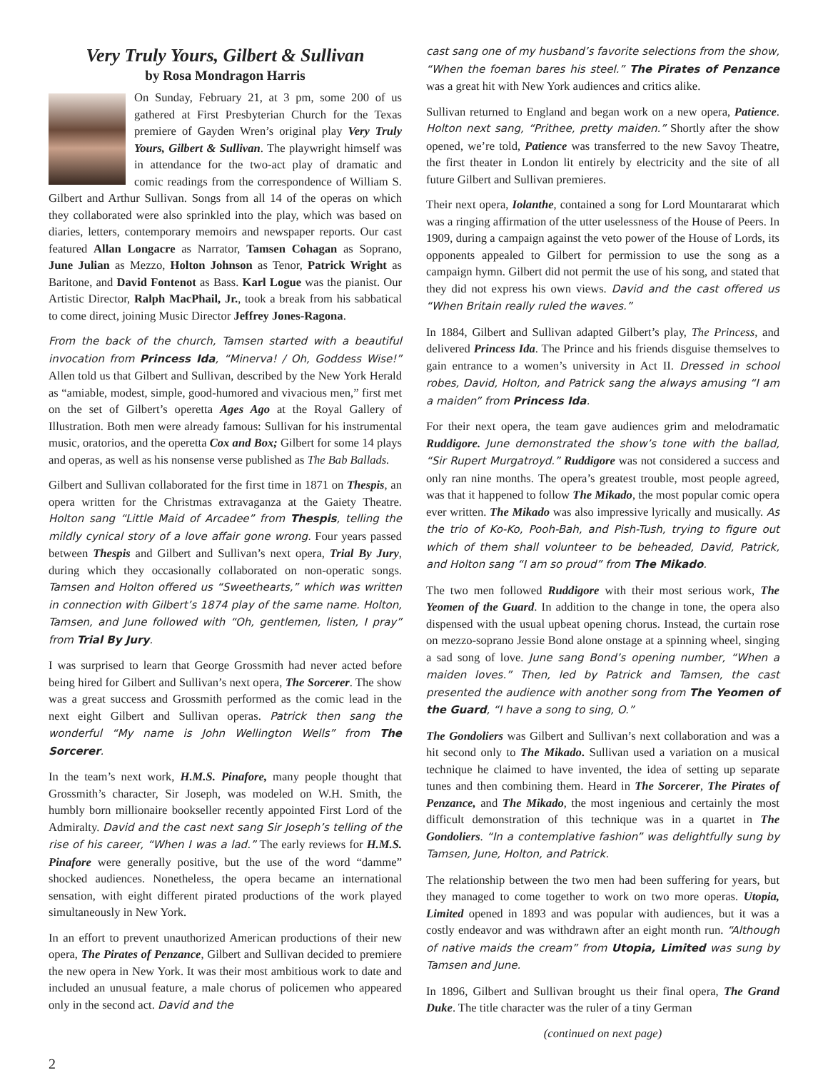Very Truly Yours, Gilbert & Sullivan
by Rosa Mondragon Harris
On Sunday, February 21, at 3 pm, some 200 of us gathered at First Presbyterian Church for the Texas premiere of Gayden Wren’s original play Very Truly Yours, Gilbert & Sullivan. The playwright himself was in attendance for the two-act play of dramatic and comic readings from the correspondence of William S. Gilbert and Arthur Sullivan. Songs from all 14 of the operas on which they collaborated were also sprinkled into the play, which was based on diaries, letters, contemporary memoirs and newspaper reports. Our cast featured Allan Longacre as Narrator, Tamsen Cohagan as Soprano, June Julian as Mezzo, Holton Johnson as Tenor, Patrick Wright as Baritone, and David Fontenot as Bass. Karl Logue was the pianist. Our Artistic Director, Ralph MacPhail, Jr., took a break from his sabbatical to come direct, joining Music Director Jeffrey Jones-Ragona.
From the back of the church, Tamsen started with a beautiful invocation from Princess Ida, “Minerva! / Oh, Goddess Wise!” Allen told us that Gilbert and Sullivan, described by the New York Herald as “amiable, modest, simple, good-humored and vivacious men,” first met on the set of Gilbert’s operetta Ages Ago at the Royal Gallery of Illustration. Both men were already famous: Sullivan for his instrumental music, oratorios, and the operetta Cox and Box; Gilbert for some 14 plays and operas, as well as his nonsense verse published as The Bab Ballads.
Gilbert and Sullivan collaborated for the first time in 1871 on Thespis, an opera written for the Christmas extravaganza at the Gaiety Theatre. Holton sang “Little Maid of Arcadee” from Thespis, telling the mildly cynical story of a love affair gone wrong. Four years passed between Thespis and Gilbert and Sullivan’s next opera, Trial By Jury, during which they occasionally collaborated on non-operatic songs. Tamsen and Holton offered us “Sweethearts,” which was written in connection with Gilbert’s 1874 play of the same name. Holton, Tamsen, and June followed with “Oh, gentlemen, listen, I pray” from Trial By Jury.
I was surprised to learn that George Grossmith had never acted before being hired for Gilbert and Sullivan’s next opera, The Sorcerer. The show was a great success and Grossmith performed as the comic lead in the next eight Gilbert and Sullivan operas. Patrick then sang the wonderful “My name is John Wellington Wells” from The Sorcerer.
In the team’s next work, H.M.S. Pinafore, many people thought that Grossmith’s character, Sir Joseph, was modeled on W.H. Smith, the humbly born millionaire bookseller recently appointed First Lord of the Admiralty. David and the cast next sang Sir Joseph’s telling of the rise of his career, “When I was a lad.” The early reviews for H.M.S. Pinafore were generally positive, but the use of the word “damme” shocked audiences. Nonetheless, the opera became an international sensation, with eight different pirated productions of the work played simultaneously in New York.
In an effort to prevent unauthorized American productions of their new opera, The Pirates of Penzance, Gilbert and Sullivan decided to premiere the new opera in New York. It was their most ambitious work to date and included an unusual feature, a male chorus of policemen who appeared only in the second act. David and the
cast sang one of my husband’s favorite selections from the show, “When the foeman bares his steel.” The Pirates of Penzance was a great hit with New York audiences and critics alike.
Sullivan returned to England and began work on a new opera, Patience. Holton next sang, “Prithee, pretty maiden.” Shortly after the show opened, we’re told, Patience was transferred to the new Savoy Theatre, the first theater in London lit entirely by electricity and the site of all future Gilbert and Sullivan premieres.
Their next opera, Iolanthe, contained a song for Lord Mountararat which was a ringing affirmation of the utter uselessness of the House of Peers. In 1909, during a campaign against the veto power of the House of Lords, its opponents appealed to Gilbert for permission to use the song as a campaign hymn. Gilbert did not permit the use of his song, and stated that they did not express his own views. David and the cast offered us “When Britain really ruled the waves.”
In 1884, Gilbert and Sullivan adapted Gilbert’s play, The Princess, and delivered Princess Ida. The Prince and his friends disguise themselves to gain entrance to a women’s university in Act II. Dressed in school robes, David, Holton, and Patrick sang the always amusing “I am a maiden” from Princess Ida.
For their next opera, the team gave audiences grim and melodramatic Ruddigore. June demonstrated the show’s tone with the ballad, “Sir Rupert Murgatroyd.” Ruddigore was not considered a success and only ran nine months. The opera’s greatest trouble, most people agreed, was that it happened to follow The Mikado, the most popular comic opera ever written. The Mikado was also impressive lyrically and musically. As the trio of Ko-Ko, Pooh-Bah, and Pish-Tush, trying to figure out which of them shall volunteer to be beheaded, David, Patrick, and Holton sang “I am so proud” from The Mikado.
The two men followed Ruddigore with their most serious work, The Yeomen of the Guard. In addition to the change in tone, the opera also dispensed with the usual upbeat opening chorus. Instead, the curtain rose on mezzo-soprano Jessie Bond alone onstage at a spinning wheel, singing a sad song of love. June sang Bond’s opening number, “When a maiden loves.” Then, led by Patrick and Tamsen, the cast presented the audience with another song from The Yeomen of the Guard, “I have a song to sing, O.”
The Gondoliers was Gilbert and Sullivan’s next collaboration and was a hit second only to The Mikado. Sullivan used a variation on a musical technique he claimed to have invented, the idea of setting up separate tunes and then combining them. Heard in The Sorcerer, The Pirates of Penzance, and The Mikado, the most ingenious and certainly the most difficult demonstration of this technique was in a quartet in The Gondoliers. “In a contemplative fashion” was delightfully sung by Tamsen, June, Holton, and Patrick.
The relationship between the two men had been suffering for years, but they managed to come together to work on two more operas. Utopia, Limited opened in 1893 and was popular with audiences, but it was a costly endeavor and was withdrawn after an eight month run. “Although of native maids the cream” from Utopia, Limited was sung by Tamsen and June.
In 1896, Gilbert and Sullivan brought us their final opera, The Grand Duke. The title character was the ruler of a tiny German
(continued on next page)
2